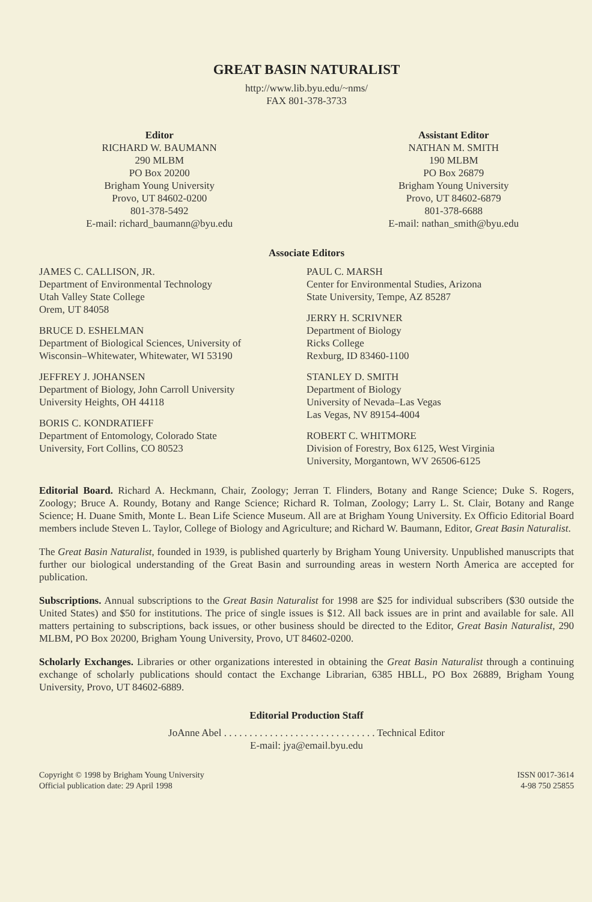GREAT BASIN NATURALIST
http://www.lib.byu.edu/~nms/
FAX 801-378-3733
Editor
RICHARD W. BAUMANN
290 MLBM
PO Box 20200
Brigham Young University
Provo, UT 84602-0200
801-378-5492
E-mail: richard_baumann@byu.edu
Assistant Editor
NATHAN M. SMITH
190 MLBM
PO Box 26879
Brigham Young University
Provo, UT 84602-6879
801-378-6688
E-mail: nathan_smith@byu.edu
Associate Editors
JAMES C. CALLISON, JR.
Department of Environmental Technology
Utah Valley State College
Orem, UT 84058
BRUCE D. ESHELMAN
Department of Biological Sciences, University of
Wisconsin–Whitewater, Whitewater, WI 53190
JEFFREY J. JOHANSEN
Department of Biology, John Carroll University
University Heights, OH 44118
BORIS C. KONDRATIEFF
Department of Entomology, Colorado State
University, Fort Collins, CO 80523
PAUL C. MARSH
Center for Environmental Studies, Arizona
State University, Tempe, AZ 85287
JERRY H. SCRIVNER
Department of Biology
Ricks College
Rexburg, ID 83460-1100
STANLEY D. SMITH
Department of Biology
University of Nevada–Las Vegas
Las Vegas, NV 89154-4004
ROBERT C. WHITMORE
Division of Forestry, Box 6125, West Virginia
University, Morgantown, WV 26506-6125
Editorial Board. Richard A. Heckmann, Chair, Zoology; Jerran T. Flinders, Botany and Range Science; Duke S. Rogers, Zoology; Bruce A. Roundy, Botany and Range Science; Richard R. Tolman, Zoology; Larry L. St. Clair, Botany and Range Science; H. Duane Smith, Monte L. Bean Life Science Museum. All are at Brigham Young University. Ex Officio Editorial Board members include Steven L. Taylor, College of Biology and Agriculture; and Richard W. Baumann, Editor, Great Basin Naturalist.
The Great Basin Naturalist, founded in 1939, is published quarterly by Brigham Young University. Unpublished manuscripts that further our biological understanding of the Great Basin and surrounding areas in western North America are accepted for publication.
Subscriptions. Annual subscriptions to the Great Basin Naturalist for 1998 are $25 for individual subscribers ($30 outside the United States) and $50 for institutions. The price of single issues is $12. All back issues are in print and available for sale. All matters pertaining to subscriptions, back issues, or other business should be directed to the Editor, Great Basin Naturalist, 290 MLBM, PO Box 20200, Brigham Young University, Provo, UT 84602-0200.
Scholarly Exchanges. Libraries or other organizations interested in obtaining the Great Basin Naturalist through a continuing exchange of scholarly publications should contact the Exchange Librarian, 6385 HBLL, PO Box 26889, Brigham Young University, Provo, UT 84602-6889.
Editorial Production Staff
JoAnne Abel . . . . . . . . . . . . . . . . . . . . . . . . . . . . . . Technical Editor
E-mail: jya@email.byu.edu
Copyright © 1998 by Brigham Young University
Official publication date: 29 April 1998
ISSN 0017-3614
4-98 750 25855